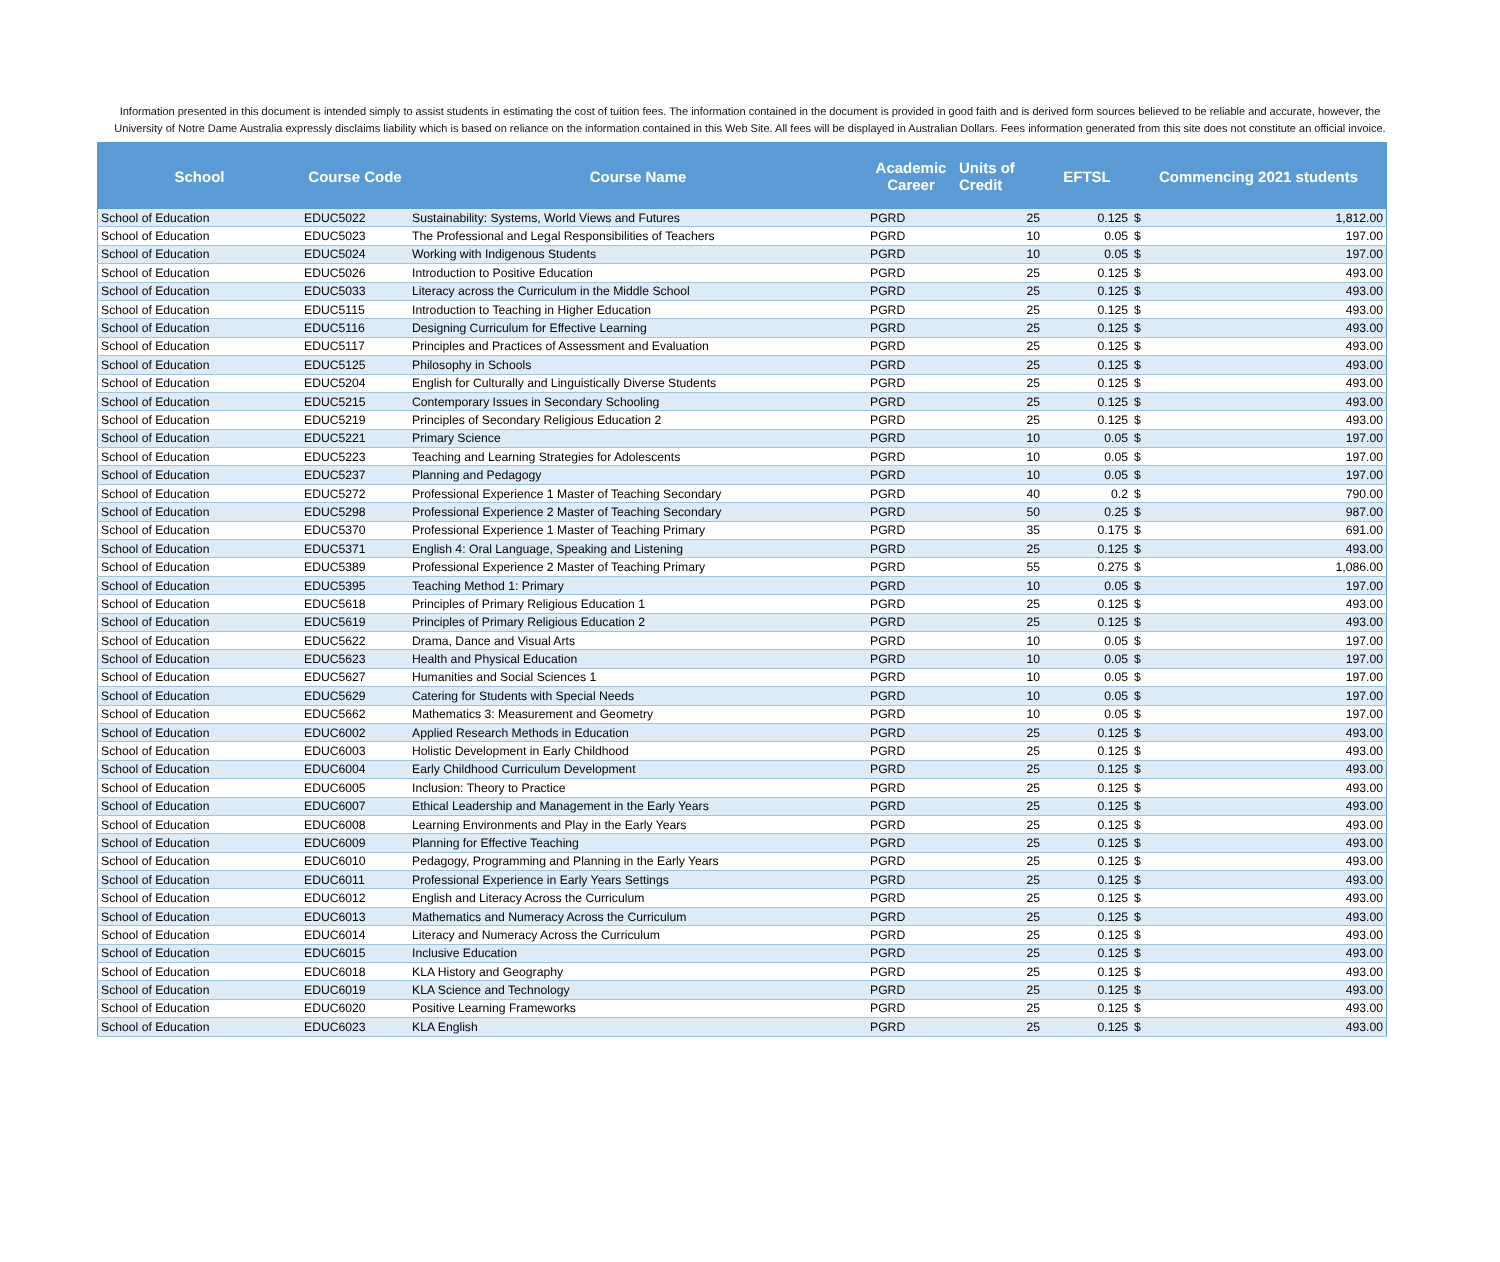Information presented in this document is intended simply to assist students in estimating the cost of tuition fees. The information contained in the document is provided in good faith and is derived form sources believed to be reliable and accurate, however, the University of Notre Dame Australia expressly disclaims liability which is based on reliance on the information contained in this Web Site. All fees will be displayed in Australian Dollars. Fees information generated from this site does not constitute an official invoice.
| School | Course Code | Course Name | Academic Career | Units of Credit | EFTSL | Commencing 2021 students | |
| --- | --- | --- | --- | --- | --- | --- | --- |
| School of Education | EDUC5022 | Sustainability: Systems, World Views and Futures | PGRD | 25 | 0.125 | $ | 1,812.00 |
| School of Education | EDUC5023 | The Professional and Legal Responsibilities of Teachers | PGRD | 10 | 0.05 | $ | 197.00 |
| School of Education | EDUC5024 | Working with Indigenous Students | PGRD | 10 | 0.05 | $ | 197.00 |
| School of Education | EDUC5026 | Introduction to Positive Education | PGRD | 25 | 0.125 | $ | 493.00 |
| School of Education | EDUC5033 | Literacy across the Curriculum in the Middle School | PGRD | 25 | 0.125 | $ | 493.00 |
| School of Education | EDUC5115 | Introduction to Teaching in Higher Education | PGRD | 25 | 0.125 | $ | 493.00 |
| School of Education | EDUC5116 | Designing Curriculum for Effective Learning | PGRD | 25 | 0.125 | $ | 493.00 |
| School of Education | EDUC5117 | Principles and Practices of Assessment and Evaluation | PGRD | 25 | 0.125 | $ | 493.00 |
| School of Education | EDUC5125 | Philosophy in Schools | PGRD | 25 | 0.125 | $ | 493.00 |
| School of Education | EDUC5204 | English for Culturally and Linguistically Diverse Students | PGRD | 25 | 0.125 | $ | 493.00 |
| School of Education | EDUC5215 | Contemporary Issues in Secondary Schooling | PGRD | 25 | 0.125 | $ | 493.00 |
| School of Education | EDUC5219 | Principles of Secondary Religious Education 2 | PGRD | 25 | 0.125 | $ | 493.00 |
| School of Education | EDUC5221 | Primary Science | PGRD | 10 | 0.05 | $ | 197.00 |
| School of Education | EDUC5223 | Teaching and Learning Strategies for Adolescents | PGRD | 10 | 0.05 | $ | 197.00 |
| School of Education | EDUC5237 | Planning and Pedagogy | PGRD | 10 | 0.05 | $ | 197.00 |
| School of Education | EDUC5272 | Professional Experience 1 Master of Teaching Secondary | PGRD | 40 | 0.2 | $ | 790.00 |
| School of Education | EDUC5298 | Professional Experience 2 Master of Teaching Secondary | PGRD | 50 | 0.25 | $ | 987.00 |
| School of Education | EDUC5370 | Professional Experience 1 Master of Teaching Primary | PGRD | 35 | 0.175 | $ | 691.00 |
| School of Education | EDUC5371 | English 4: Oral Language, Speaking and Listening | PGRD | 25 | 0.125 | $ | 493.00 |
| School of Education | EDUC5389 | Professional Experience 2 Master of Teaching Primary | PGRD | 55 | 0.275 | $ | 1,086.00 |
| School of Education | EDUC5395 | Teaching Method 1: Primary | PGRD | 10 | 0.05 | $ | 197.00 |
| School of Education | EDUC5618 | Principles of Primary Religious Education 1 | PGRD | 25 | 0.125 | $ | 493.00 |
| School of Education | EDUC5619 | Principles of Primary Religious Education 2 | PGRD | 25 | 0.125 | $ | 493.00 |
| School of Education | EDUC5622 | Drama, Dance and Visual Arts | PGRD | 10 | 0.05 | $ | 197.00 |
| School of Education | EDUC5623 | Health and Physical Education | PGRD | 10 | 0.05 | $ | 197.00 |
| School of Education | EDUC5627 | Humanities and Social Sciences 1 | PGRD | 10 | 0.05 | $ | 197.00 |
| School of Education | EDUC5629 | Catering for Students with Special Needs | PGRD | 10 | 0.05 | $ | 197.00 |
| School of Education | EDUC5662 | Mathematics 3: Measurement and Geometry | PGRD | 10 | 0.05 | $ | 197.00 |
| School of Education | EDUC6002 | Applied Research Methods in Education | PGRD | 25 | 0.125 | $ | 493.00 |
| School of Education | EDUC6003 | Holistic Development in Early Childhood | PGRD | 25 | 0.125 | $ | 493.00 |
| School of Education | EDUC6004 | Early Childhood Curriculum Development | PGRD | 25 | 0.125 | $ | 493.00 |
| School of Education | EDUC6005 | Inclusion: Theory to Practice | PGRD | 25 | 0.125 | $ | 493.00 |
| School of Education | EDUC6007 | Ethical Leadership and Management in the Early Years | PGRD | 25 | 0.125 | $ | 493.00 |
| School of Education | EDUC6008 | Learning Environments and Play in the Early Years | PGRD | 25 | 0.125 | $ | 493.00 |
| School of Education | EDUC6009 | Planning for Effective Teaching | PGRD | 25 | 0.125 | $ | 493.00 |
| School of Education | EDUC6010 | Pedagogy, Programming and Planning in the Early Years | PGRD | 25 | 0.125 | $ | 493.00 |
| School of Education | EDUC6011 | Professional Experience in Early Years Settings | PGRD | 25 | 0.125 | $ | 493.00 |
| School of Education | EDUC6012 | English and Literacy Across the Curriculum | PGRD | 25 | 0.125 | $ | 493.00 |
| School of Education | EDUC6013 | Mathematics and Numeracy Across the Curriculum | PGRD | 25 | 0.125 | $ | 493.00 |
| School of Education | EDUC6014 | Literacy and Numeracy Across the Curriculum | PGRD | 25 | 0.125 | $ | 493.00 |
| School of Education | EDUC6015 | Inclusive Education | PGRD | 25 | 0.125 | $ | 493.00 |
| School of Education | EDUC6018 | KLA History and Geography | PGRD | 25 | 0.125 | $ | 493.00 |
| School of Education | EDUC6019 | KLA Science and Technology | PGRD | 25 | 0.125 | $ | 493.00 |
| School of Education | EDUC6020 | Positive Learning Frameworks | PGRD | 25 | 0.125 | $ | 493.00 |
| School of Education | EDUC6023 | KLA English | PGRD | 25 | 0.125 | $ | 493.00 |